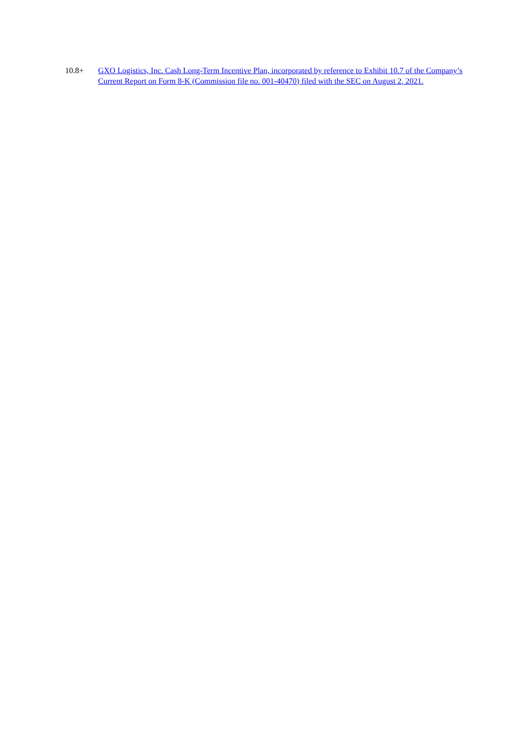10.8+
GXO Logistics, Inc. Cash Long-Term Incentive Plan, incorporated by reference to Exhibit 10.7 of the Company’s Current Report on Form 8-K (Commission file no. 001-40470) filed with the SEC on August 2, 2021.